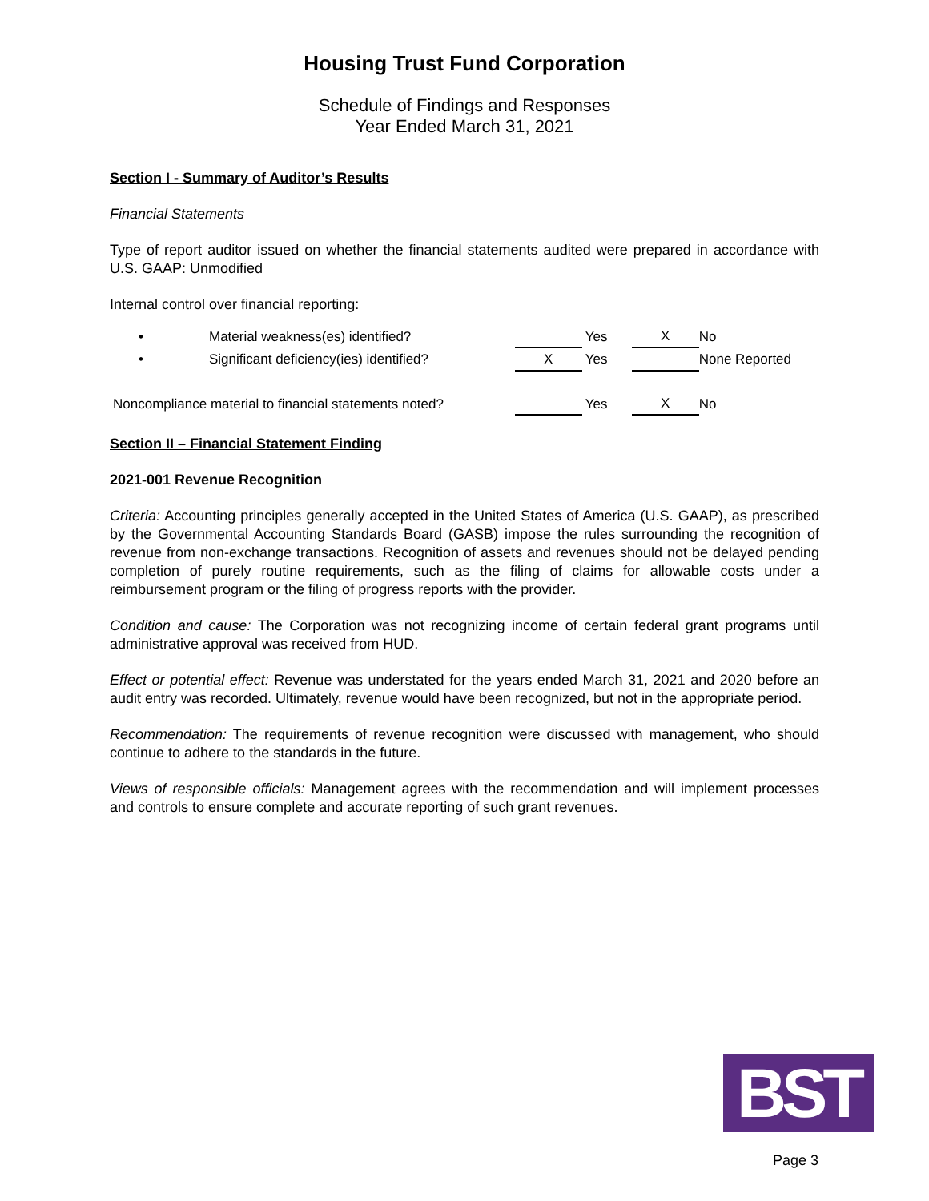Housing Trust Fund Corporation
Schedule of Findings and Responses
Year Ended March 31, 2021
Section I - Summary of Auditor’s Results
Financial Statements
Type of report auditor issued on whether the financial statements audited were prepared in accordance with U.S. GAAP: Unmodified
Internal control over financial reporting:
| • | Material weakness(es) identified? | | Yes | X | No |
| • | Significant deficiency(ies) identified? | X | Yes | | None Reported |
| Noncompliance material to financial statements noted? | | | Yes | X | No |
Section II – Financial Statement Finding
2021-001 Revenue Recognition
Criteria: Accounting principles generally accepted in the United States of America (U.S. GAAP), as prescribed by the Governmental Accounting Standards Board (GASB) impose the rules surrounding the recognition of revenue from non-exchange transactions. Recognition of assets and revenues should not be delayed pending completion of purely routine requirements, such as the filing of claims for allowable costs under a reimbursement program or the filing of progress reports with the provider.
Condition and cause: The Corporation was not recognizing income of certain federal grant programs until administrative approval was received from HUD.
Effect or potential effect: Revenue was understated for the years ended March 31, 2021 and 2020 before an audit entry was recorded. Ultimately, revenue would have been recognized, but not in the appropriate period.
Recommendation: The requirements of revenue recognition were discussed with management, who should continue to adhere to the standards in the future.
Views of responsible officials: Management agrees with the recommendation and will implement processes and controls to ensure complete and accurate reporting of such grant revenues.
BST
Page 3